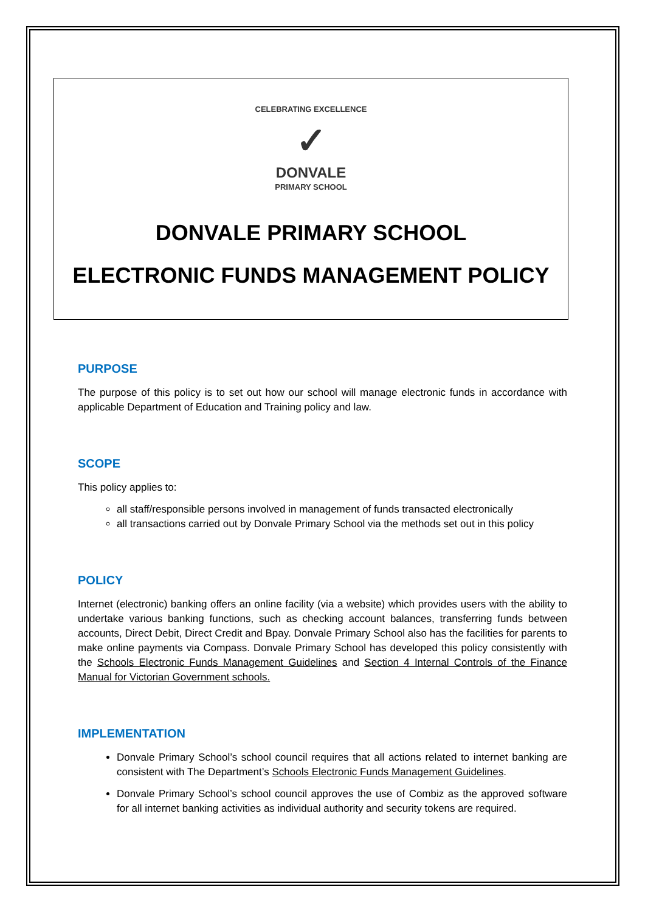CELEBRATING EXCELLENCE
✓
DONVALE
PRIMARY SCHOOL
DONVALE PRIMARY SCHOOL
ELECTRONIC FUNDS MANAGEMENT POLICY
PURPOSE
The purpose of this policy is to set out how our school will manage electronic funds in accordance with applicable Department of Education and Training policy and law.
SCOPE
This policy applies to:
all staff/responsible persons involved in management of funds transacted electronically
all transactions carried out by Donvale Primary School via the methods set out in this policy
POLICY
Internet (electronic) banking offers an online facility (via a website) which provides users with the ability to undertake various banking functions, such as checking account balances, transferring funds between accounts, Direct Debit, Direct Credit and Bpay. Donvale Primary School also has the facilities for parents to make online payments via Compass. Donvale Primary School has developed this policy consistently with the Schools Electronic Funds Management Guidelines and Section 4 Internal Controls of the Finance Manual for Victorian Government schools.
IMPLEMENTATION
Donvale Primary School’s school council requires that all actions related to internet banking are consistent with The Department’s Schools Electronic Funds Management Guidelines.
Donvale Primary School’s school council approves the use of Combiz as the approved software for all internet banking activities as individual authority and security tokens are required.